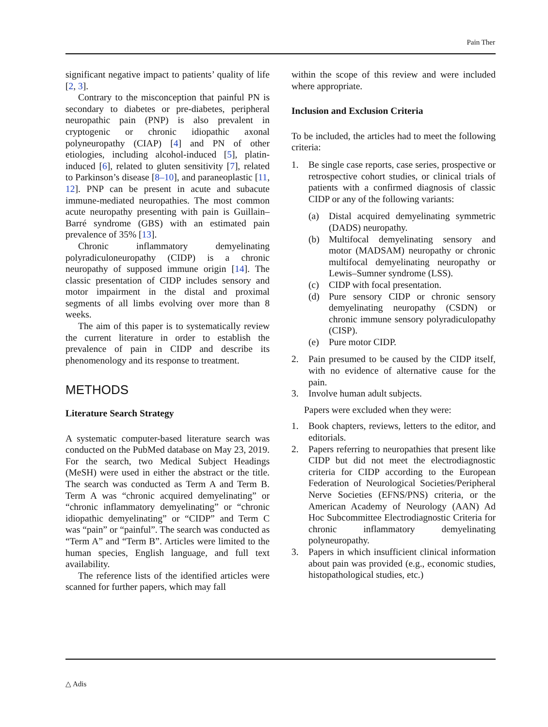Pain Ther
significant negative impact to patients’ quality of life [2, 3].
Contrary to the misconception that painful PN is secondary to diabetes or pre-diabetes, peripheral neuropathic pain (PNP) is also prevalent in cryptogenic or chronic idiopathic axonal polyneuropathy (CIAP) [4] and PN of other etiologies, including alcohol-induced [5], platin-induced [6], related to gluten sensitivity [7], related to Parkinson’s disease [8–10], and paraneoplastic [11, 12]. PNP can be present in acute and subacute immune-mediated neuropathies. The most common acute neuropathy presenting with pain is Guillain–Barré syndrome (GBS) with an estimated pain prevalence of 35% [13].
Chronic inflammatory demyelinating polyradiculoneuropathy (CIDP) is a chronic neuropathy of supposed immune origin [14]. The classic presentation of CIDP includes sensory and motor impairment in the distal and proximal segments of all limbs evolving over more than 8 weeks.
The aim of this paper is to systematically review the current literature in order to establish the prevalence of pain in CIDP and describe its phenomenology and its response to treatment.
METHODS
Literature Search Strategy
A systematic computer-based literature search was conducted on the PubMed database on May 23, 2019. For the search, two Medical Subject Headings (MeSH) were used in either the abstract or the title. The search was conducted as Term A and Term B. Term A was “chronic acquired demyelinating” or “chronic inflammatory demyelinating” or “chronic idiopathic demyelinating” or “CIDP” and Term C was “pain” or “painful”. The search was conducted as “Term A” and “Term B”. Articles were limited to the human species, English language, and full text availability.
The reference lists of the identified articles were scanned for further papers, which may fall
within the scope of this review and were included where appropriate.
Inclusion and Exclusion Criteria
To be included, the articles had to meet the following criteria:
1. Be single case reports, case series, prospective or retrospective cohort studies, or clinical trials of patients with a confirmed diagnosis of classic CIDP or any of the following variants:
(a) Distal acquired demyelinating symmetric (DADS) neuropathy.
(b) Multifocal demyelinating sensory and motor (MADSAM) neuropathy or chronic multifocal demyelinating neuropathy or Lewis–Sumner syndrome (LSS).
(c) CIDP with focal presentation.
(d) Pure sensory CIDP or chronic sensory demyelinating neuropathy (CSDN) or chronic immune sensory polyradiculopathy (CISP).
(e) Pure motor CIDP.
2. Pain presumed to be caused by the CIDP itself, with no evidence of alternative cause for the pain.
3. Involve human adult subjects.
Papers were excluded when they were:
1. Book chapters, reviews, letters to the editor, and editorials.
2. Papers referring to neuropathies that present like CIDP but did not meet the electrodiagnostic criteria for CIDP according to the European Federation of Neurological Societies/Peripheral Nerve Societies (EFNS/PNS) criteria, or the American Academy of Neurology (AAN) Ad Hoc Subcommittee Electrodiagnostic Criteria for chronic inflammatory demyelinating polyneuropathy.
3. Papers in which insufficient clinical information about pain was provided (e.g., economic studies, histopathological studies, etc.)
△ Adis